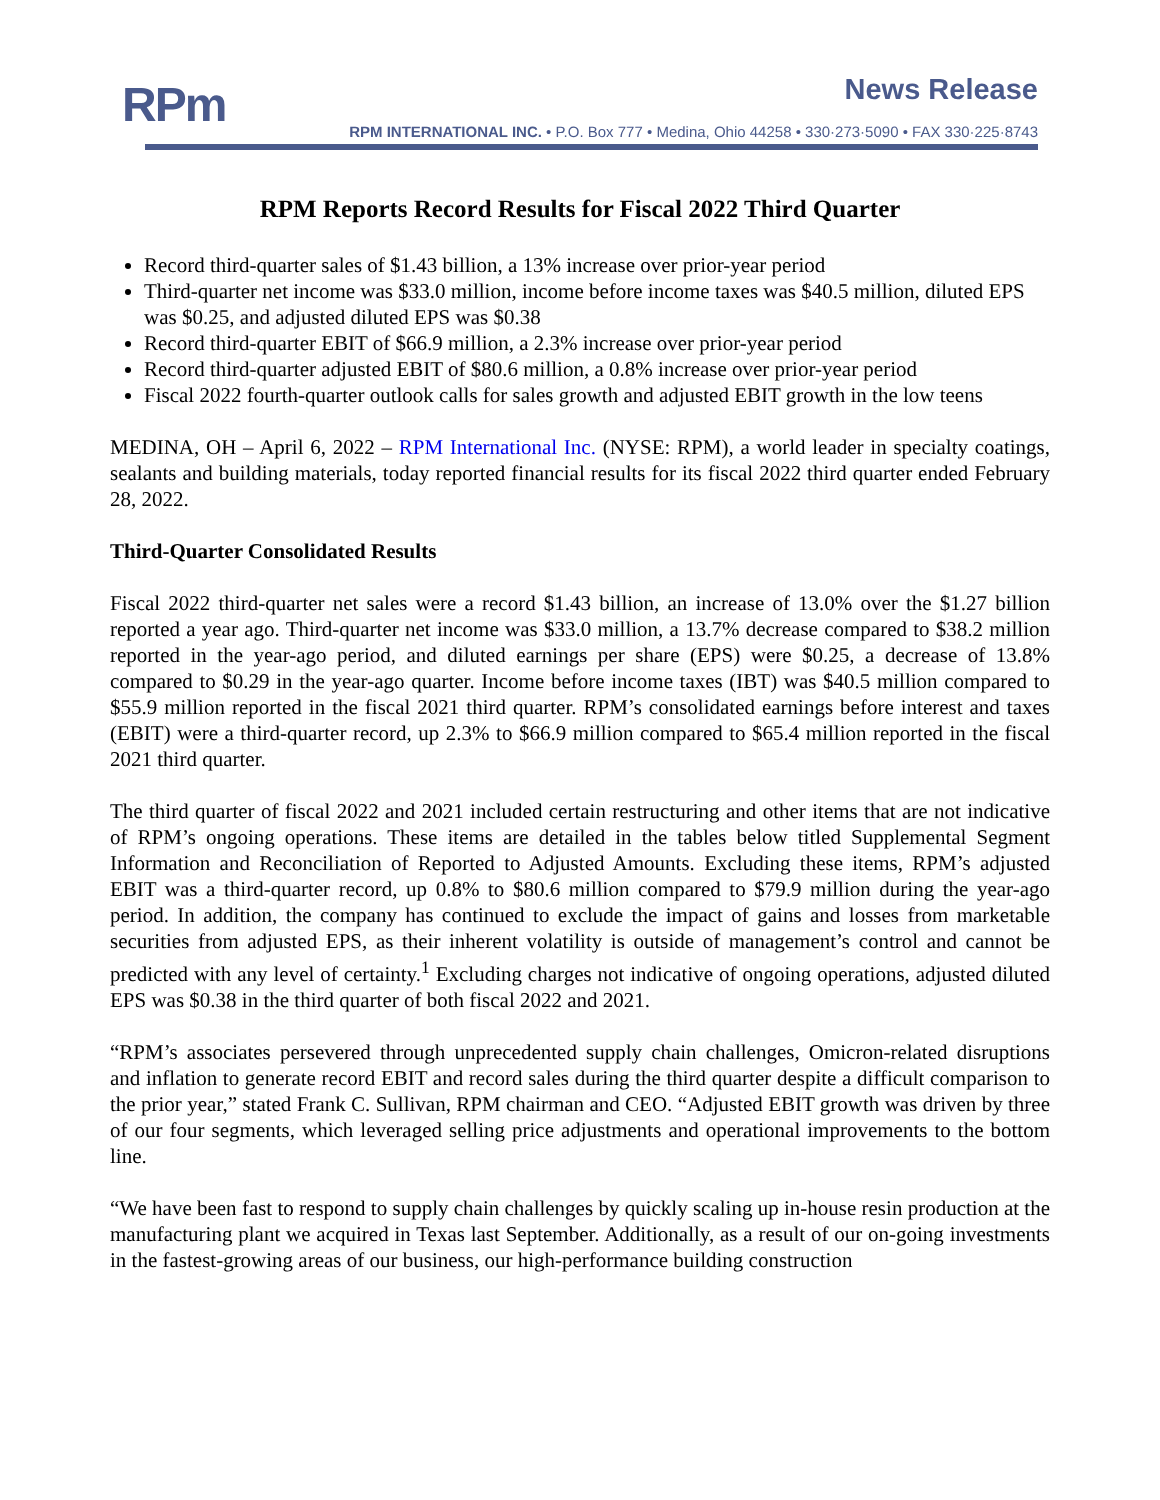RPm News Release
RPM INTERNATIONAL INC. • P.O. Box 777 • Medina, Ohio 44258 • 330·273·5090 • FAX 330·225·8743
RPM Reports Record Results for Fiscal 2022 Third Quarter
Record third-quarter sales of $1.43 billion, a 13% increase over prior-year period
Third-quarter net income was $33.0 million, income before income taxes was $40.5 million, diluted EPS was $0.25, and adjusted diluted EPS was $0.38
Record third-quarter EBIT of $66.9 million, a 2.3% increase over prior-year period
Record third-quarter adjusted EBIT of $80.6 million, a 0.8% increase over prior-year period
Fiscal 2022 fourth-quarter outlook calls for sales growth and adjusted EBIT growth in the low teens
MEDINA, OH – April 6, 2022 – RPM International Inc. (NYSE: RPM), a world leader in specialty coatings, sealants and building materials, today reported financial results for its fiscal 2022 third quarter ended February 28, 2022.
Third-Quarter Consolidated Results
Fiscal 2022 third-quarter net sales were a record $1.43 billion, an increase of 13.0% over the $1.27 billion reported a year ago. Third-quarter net income was $33.0 million, a 13.7% decrease compared to $38.2 million reported in the year-ago period, and diluted earnings per share (EPS) were $0.25, a decrease of 13.8% compared to $0.29 in the year-ago quarter. Income before income taxes (IBT) was $40.5 million compared to $55.9 million reported in the fiscal 2021 third quarter. RPM’s consolidated earnings before interest and taxes (EBIT) were a third-quarter record, up 2.3% to $66.9 million compared to $65.4 million reported in the fiscal 2021 third quarter.
The third quarter of fiscal 2022 and 2021 included certain restructuring and other items that are not indicative of RPM’s ongoing operations. These items are detailed in the tables below titled Supplemental Segment Information and Reconciliation of Reported to Adjusted Amounts. Excluding these items, RPM’s adjusted EBIT was a third-quarter record, up 0.8% to $80.6 million compared to $79.9 million during the year-ago period. In addition, the company has continued to exclude the impact of gains and losses from marketable securities from adjusted EPS, as their inherent volatility is outside of management’s control and cannot be predicted with any level of certainty.<sup>1</sup> Excluding charges not indicative of ongoing operations, adjusted diluted EPS was $0.38 in the third quarter of both fiscal 2022 and 2021.
“RPM’s associates persevered through unprecedented supply chain challenges, Omicron-related disruptions and inflation to generate record EBIT and record sales during the third quarter despite a difficult comparison to the prior year,” stated Frank C. Sullivan, RPM chairman and CEO. “Adjusted EBIT growth was driven by three of our four segments, which leveraged selling price adjustments and operational improvements to the bottom line.
“We have been fast to respond to supply chain challenges by quickly scaling up in-house resin production at the manufacturing plant we acquired in Texas last September. Additionally, as a result of our on-going investments in the fastest-growing areas of our business, our high-performance building construction